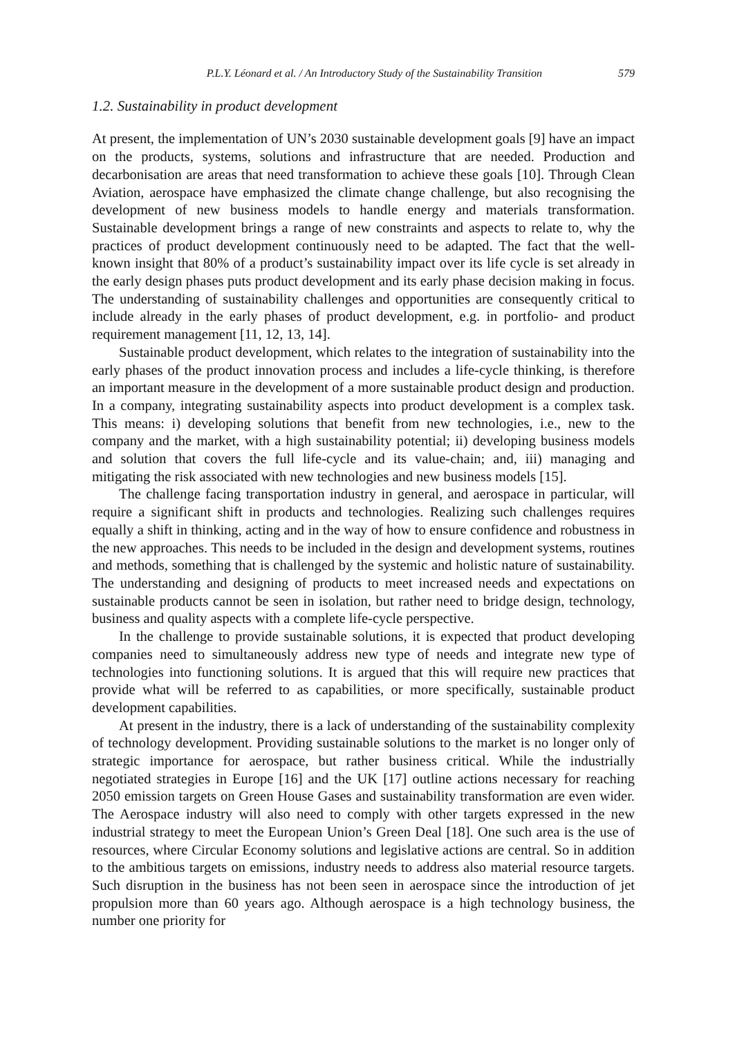P.L.Y. Léonard et al. / An Introductory Study of the Sustainability Transition 579
1.2. Sustainability in product development
At present, the implementation of UN’s 2030 sustainable development goals [9] have an impact on the products, systems, solutions and infrastructure that are needed. Production and decarbonisation are areas that need transformation to achieve these goals [10]. Through Clean Aviation, aerospace have emphasized the climate change challenge, but also recognising the development of new business models to handle energy and materials transformation. Sustainable development brings a range of new constraints and aspects to relate to, why the practices of product development continuously need to be adapted. The fact that the well-known insight that 80% of a product’s sustainability impact over its life cycle is set already in the early design phases puts product development and its early phase decision making in focus. The understanding of sustainability challenges and opportunities are consequently critical to include already in the early phases of product development, e.g. in portfolio- and product requirement management [11, 12, 13, 14].
Sustainable product development, which relates to the integration of sustainability into the early phases of the product innovation process and includes a life-cycle thinking, is therefore an important measure in the development of a more sustainable product design and production. In a company, integrating sustainability aspects into product development is a complex task. This means: i) developing solutions that benefit from new technologies, i.e., new to the company and the market, with a high sustainability potential; ii) developing business models and solution that covers the full life-cycle and its value-chain; and, iii) managing and mitigating the risk associated with new technologies and new business models [15].
The challenge facing transportation industry in general, and aerospace in particular, will require a significant shift in products and technologies. Realizing such challenges requires equally a shift in thinking, acting and in the way of how to ensure confidence and robustness in the new approaches. This needs to be included in the design and development systems, routines and methods, something that is challenged by the systemic and holistic nature of sustainability. The understanding and designing of products to meet increased needs and expectations on sustainable products cannot be seen in isolation, but rather need to bridge design, technology, business and quality aspects with a complete life-cycle perspective.
In the challenge to provide sustainable solutions, it is expected that product developing companies need to simultaneously address new type of needs and integrate new type of technologies into functioning solutions. It is argued that this will require new practices that provide what will be referred to as capabilities, or more specifically, sustainable product development capabilities.
At present in the industry, there is a lack of understanding of the sustainability complexity of technology development. Providing sustainable solutions to the market is no longer only of strategic importance for aerospace, but rather business critical. While the industrially negotiated strategies in Europe [16] and the UK [17] outline actions necessary for reaching 2050 emission targets on Green House Gases and sustainability transformation are even wider. The Aerospace industry will also need to comply with other targets expressed in the new industrial strategy to meet the European Union’s Green Deal [18]. One such area is the use of resources, where Circular Economy solutions and legislative actions are central. So in addition to the ambitious targets on emissions, industry needs to address also material resource targets. Such disruption in the business has not been seen in aerospace since the introduction of jet propulsion more than 60 years ago. Although aerospace is a high technology business, the number one priority for